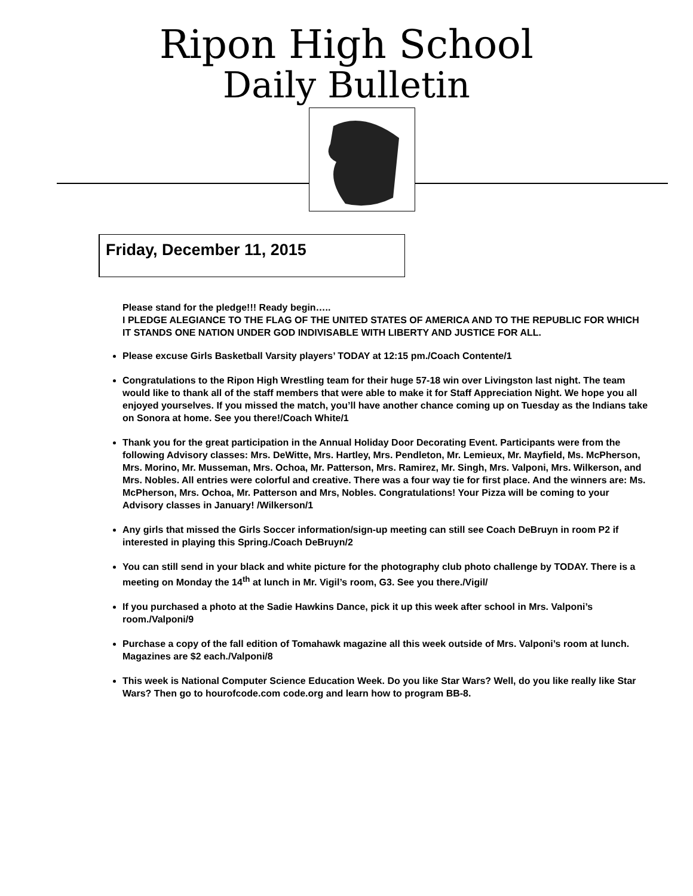Ripon High School
Daily Bulletin
Friday, December 11, 2015
Please stand for the pledge!!! Ready begin…..
I PLEDGE ALEGIANCE TO THE FLAG OF THE UNITED STATES OF AMERICA AND TO THE REPUBLIC FOR WHICH IT STANDS ONE NATION UNDER GOD INDIVISABLE WITH LIBERTY AND JUSTICE FOR ALL.
Please excuse Girls Basketball Varsity players’ TODAY at 12:15 pm./Coach Contente/1
Congratulations to the Ripon High Wrestling team for their huge 57-18 win over Livingston last night. The team would like to thank all of the staff members that were able to make it for Staff Appreciation Night. We hope you all enjoyed yourselves. If you missed the match, you’ll have another chance coming up on Tuesday as the Indians take on Sonora at home. See you there!/Coach White/1
Thank you for the great participation in the Annual Holiday Door Decorating Event. Participants were from the following Advisory classes: Mrs. DeWitte, Mrs. Hartley, Mrs. Pendleton, Mr. Lemieux, Mr. Mayfield, Ms. McPherson, Mrs. Morino, Mr. Musseman, Mrs. Ochoa, Mr. Patterson, Mrs. Ramirez, Mr. Singh, Mrs. Valponi, Mrs. Wilkerson, and Mrs. Nobles. All entries were colorful and creative. There was a four way tie for first place. And the winners are: Ms. McPherson, Mrs. Ochoa, Mr. Patterson and Mrs, Nobles. Congratulations! Your Pizza will be coming to your Advisory classes in January! /Wilkerson/1
Any girls that missed the Girls Soccer information/sign-up meeting can still see Coach DeBruyn in room P2 if interested in playing this Spring./Coach DeBruyn/2
You can still send in your black and white picture for the photography club photo challenge by TODAY. There is a meeting on Monday the 14<sup>th</sup> at lunch in Mr. Vigil’s room, G3. See you there./Vigil/
If you purchased a photo at the Sadie Hawkins Dance, pick it up this week after school in Mrs. Valponi’s room./Valponi/9
Purchase a copy of the fall edition of Tomahawk magazine all this week outside of Mrs. Valponi’s room at lunch. Magazines are $2 each./Valponi/8
This week is National Computer Science Education Week. Do you like Star Wars? Well, do you like really like Star Wars? Then go to hourofcode.com code.org and learn how to program BB-8.